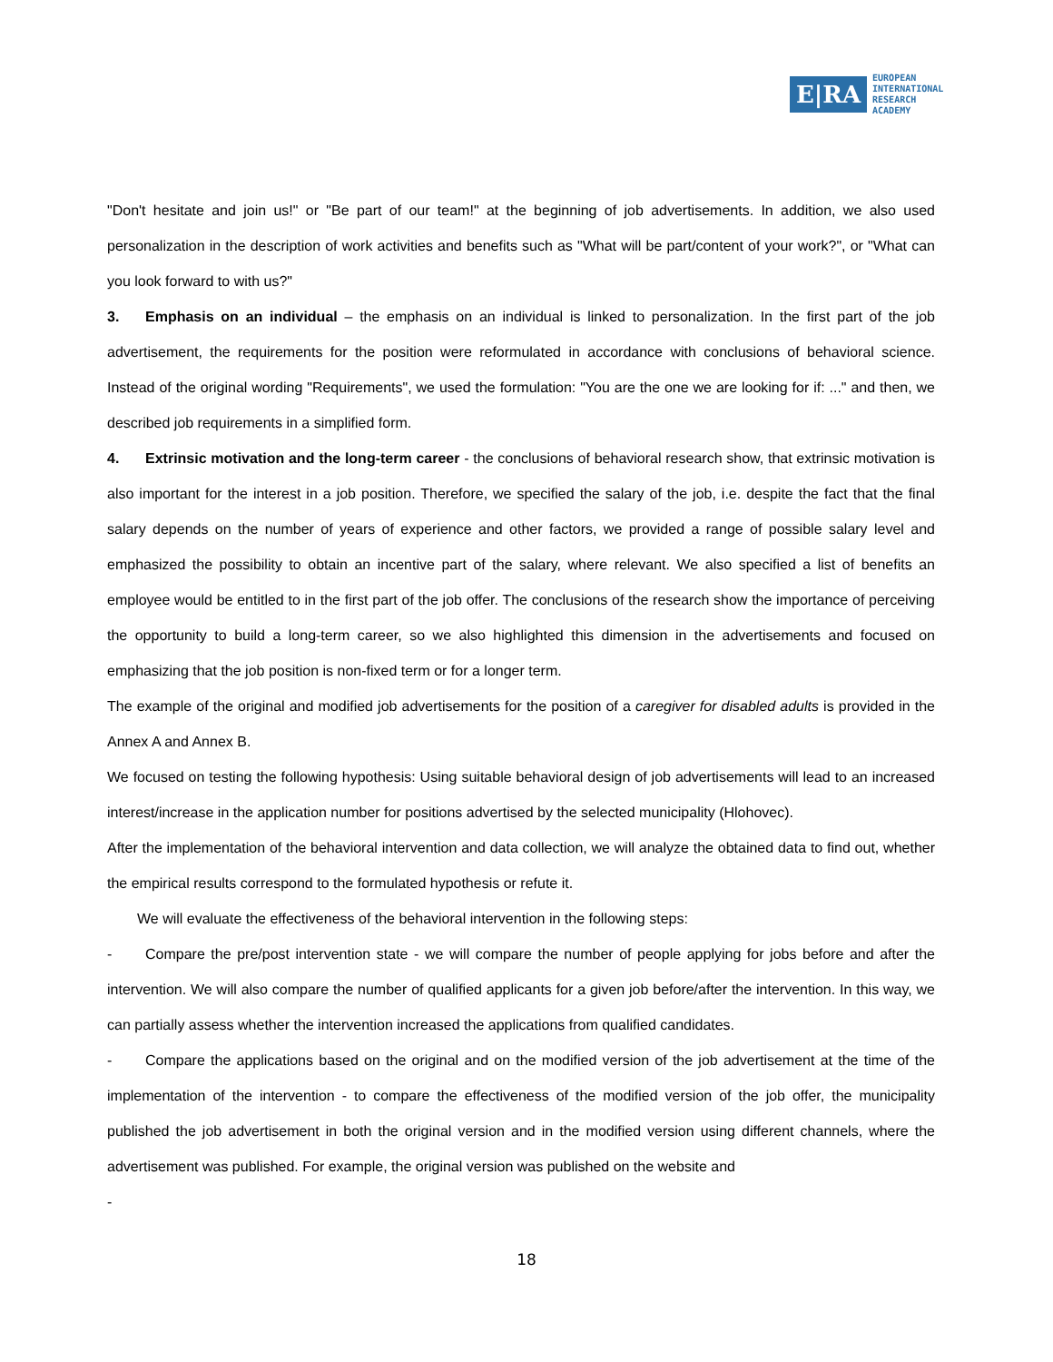E|RA EUROPEAN
INTERNATIONAL
RESEARCH
ACADEMY
"Don't hesitate and join us!" or "Be part of our team!" at the beginning of job advertisements. In addition, we also used personalization in the description of work activities and benefits such as "What will be part/content of your work?", or "What can you look forward to with us?"
3. Emphasis on an individual – the emphasis on an individual is linked to personalization. In the first part of the job advertisement, the requirements for the position were reformulated in accordance with conclusions of behavioral science. Instead of the original wording "Requirements", we used the formulation: "You are the one we are looking for if: ..." and then, we described job requirements in a simplified form.
4. Extrinsic motivation and the long-term career - the conclusions of behavioral research show, that extrinsic motivation is also important for the interest in a job position. Therefore, we specified the salary of the job, i.e. despite the fact that the final salary depends on the number of years of experience and other factors, we provided a range of possible salary level and emphasized the possibility to obtain an incentive part of the salary, where relevant. We also specified a list of benefits an employee would be entitled to in the first part of the job offer. The conclusions of the research show the importance of perceiving the opportunity to build a long-term career, so we also highlighted this dimension in the advertisements and focused on emphasizing that the job position is non-fixed term or for a longer term.
The example of the original and modified job advertisements for the position of a caregiver for disabled adults is provided in the Annex A and Annex B.
We focused on testing the following hypothesis: Using suitable behavioral design of job advertisements will lead to an increased interest/increase in the application number for positions advertised by the selected municipality (Hlohovec).
After the implementation of the behavioral intervention and data collection, we will analyze the obtained data to find out, whether the empirical results correspond to the formulated hypothesis or refute it.
We will evaluate the effectiveness of the behavioral intervention in the following steps:
- Compare the pre/post intervention state - we will compare the number of people applying for jobs before and after the intervention. We will also compare the number of qualified applicants for a given job before/after the intervention. In this way, we can partially assess whether the intervention increased the applications from qualified candidates.
- Compare the applications based on the original and on the modified version of the job advertisement at the time of the implementation of the intervention - to compare the effectiveness of the modified version of the job offer, the municipality published the job advertisement in both the original version and in the modified version using different channels, where the advertisement was published. For example, the original version was published on the website and
-
18